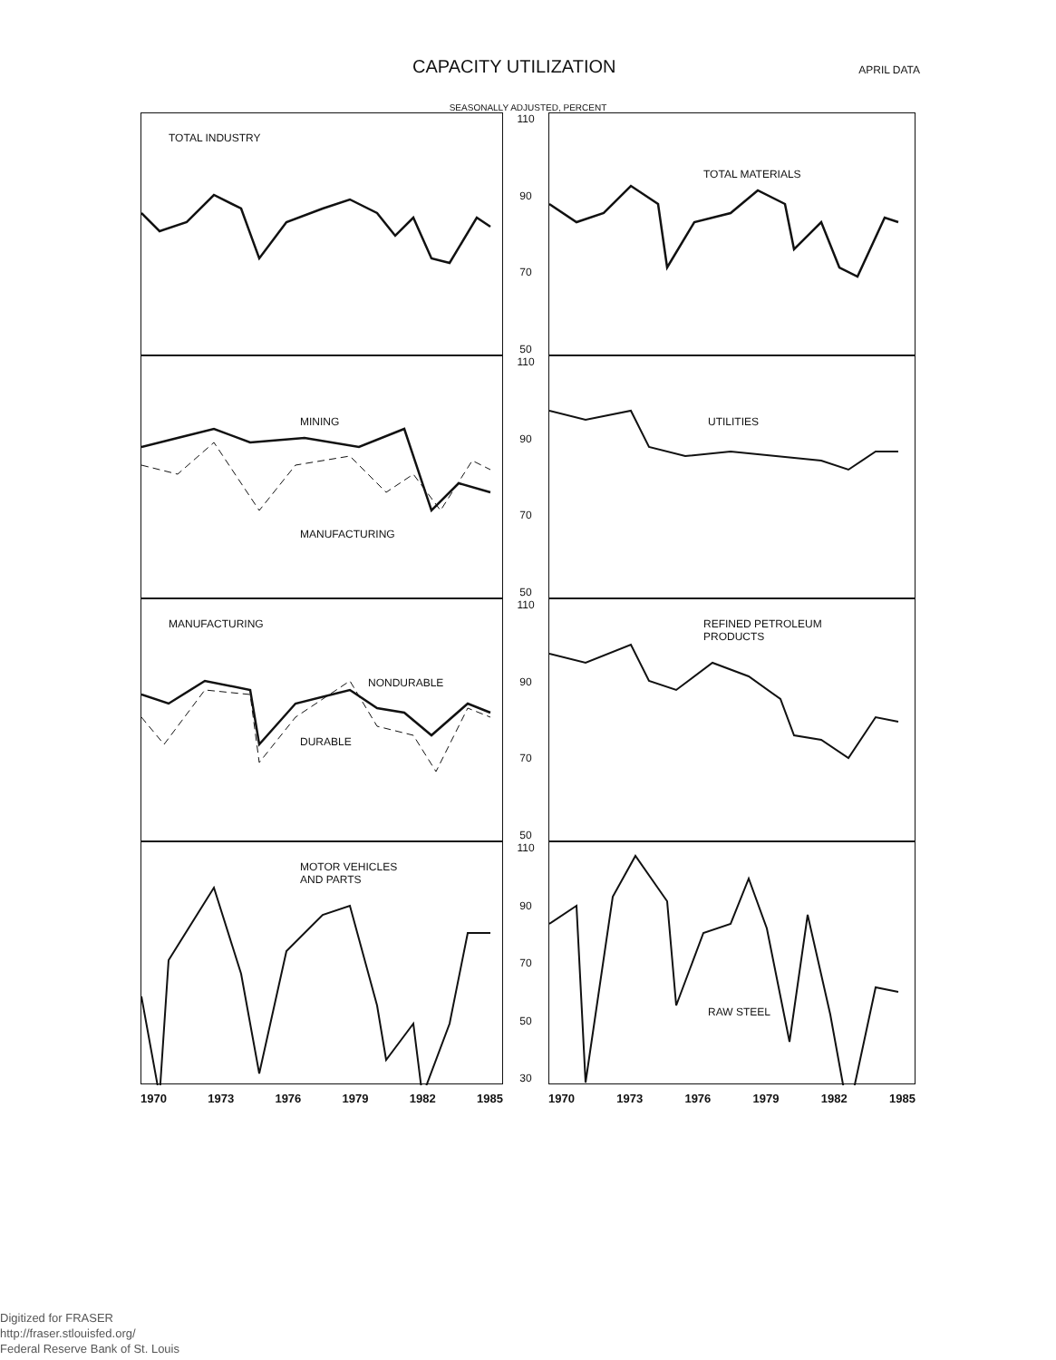CAPACITY UTILIZATION APRIL DATA
SEASONALLY ADJUSTED, PERCENT
TOTAL INDUSTRY
110
90
70
50
TOTAL MATERIALS
MINING
MANUFACTURING
110
90
70
50
UTILITIES
MANUFACTURING
NONDURABLE
DURABLE
110
90
70
50
REFINED PETROLEUM
PRODUCTS
MOTOR VEHICLES
AND PARTS
110
90
70
50
30
RAW STEEL
1970 1973 1976 1979 1982 1985
1970 1973 1976 1979 1982 1985
Digitized for FRASER
http://fraser.stlouisfed.org/
Federal Reserve Bank of St. Louis